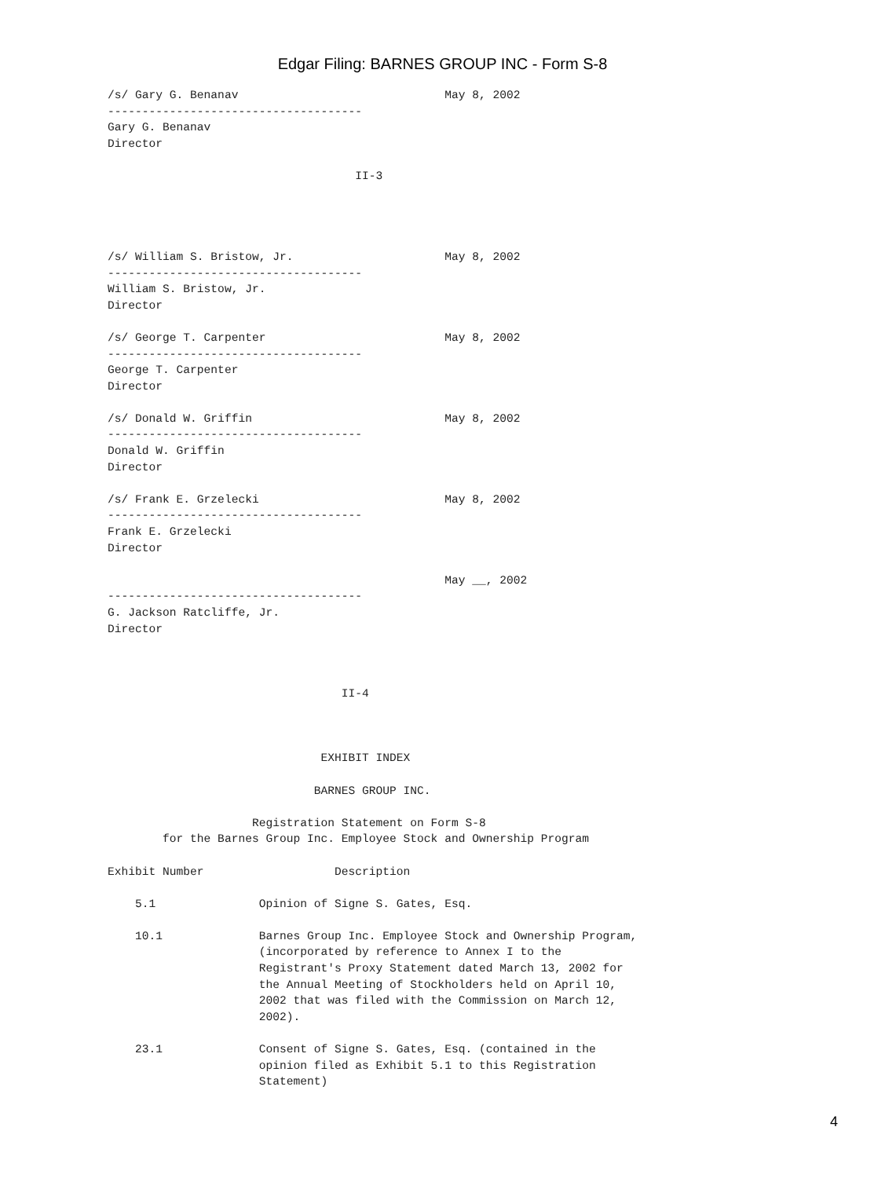Edgar Filing: BARNES GROUP INC - Form S-8
/s/ Gary G. Benanav                              May 8, 2002
-------------------------------------
Gary G. Benanav
Director

                                    II-3




/s/ William S. Bristow, Jr.                      May 8, 2002
-------------------------------------
William S. Bristow, Jr.
Director

/s/ George T. Carpenter                          May 8, 2002
-------------------------------------
George T. Carpenter
Director

/s/ Donald W. Griffin                            May 8, 2002
-------------------------------------
Donald W. Griffin
Director

/s/ Frank E. Grzelecki                           May 8, 2002
-------------------------------------
Frank E. Grzelecki
Director

                                                 May __, 2002
-------------------------------------
G. Jackson Ratcliffe, Jr.
Director



                                  II-4



                               EXHIBIT INDEX

                              BARNES GROUP INC.

                     Registration Statement on Form S-8
        for the Barnes Group Inc. Employee Stock and Ownership Program

Exhibit Number                   Description

    5.1               Opinion of Signe S. Gates, Esq.

    10.1              Barnes Group Inc. Employee Stock and Ownership Program,
                      (incorporated by reference to Annex I to the
                      Registrant's Proxy Statement dated March 13, 2002 for
                      the Annual Meeting of Stockholders held on April 10,
                      2002 that was filed with the Commission on March 12,
                      2002).

    23.1              Consent of Signe S. Gates, Esq. (contained in the
                      opinion filed as Exhibit 5.1 to this Registration
                      Statement)
4